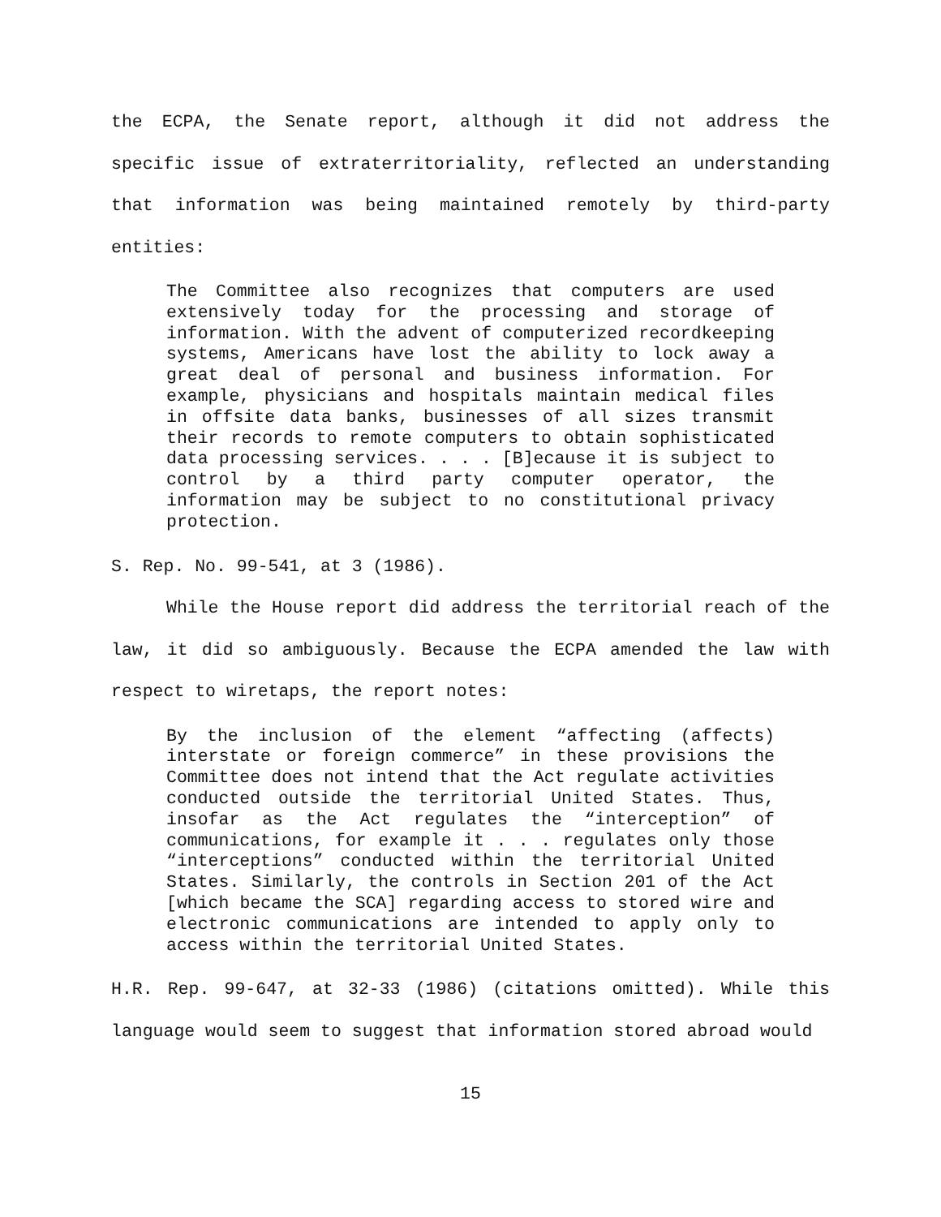the ECPA, the Senate report, although it did not address the specific issue of extraterritoriality, reflected an understanding that information was being maintained remotely by third-party entities:
The Committee also recognizes that computers are used extensively today for the processing and storage of information. With the advent of computerized recordkeeping systems, Americans have lost the ability to lock away a great deal of personal and business information. For example, physicians and hospitals maintain medical files in offsite data banks, businesses of all sizes transmit their records to remote computers to obtain sophisticated data processing services. . . . [B]ecause it is subject to control by a third party computer operator, the information may be subject to no constitutional privacy protection.
S. Rep. No. 99-541, at 3 (1986).
While the House report did address the territorial reach of the law, it did so ambiguously. Because the ECPA amended the law with respect to wiretaps, the report notes:
By the inclusion of the element “affecting (affects) interstate or foreign commerce” in these provisions the Committee does not intend that the Act regulate activities conducted outside the territorial United States. Thus, insofar as the Act regulates the “interception” of communications, for example it . . . regulates only those “interceptions” conducted within the territorial United States. Similarly, the controls in Section 201 of the Act [which became the SCA] regarding access to stored wire and electronic communications are intended to apply only to access within the territorial United States.
H.R. Rep. 99-647, at 32-33 (1986) (citations omitted). While this language would seem to suggest that information stored abroad would
15